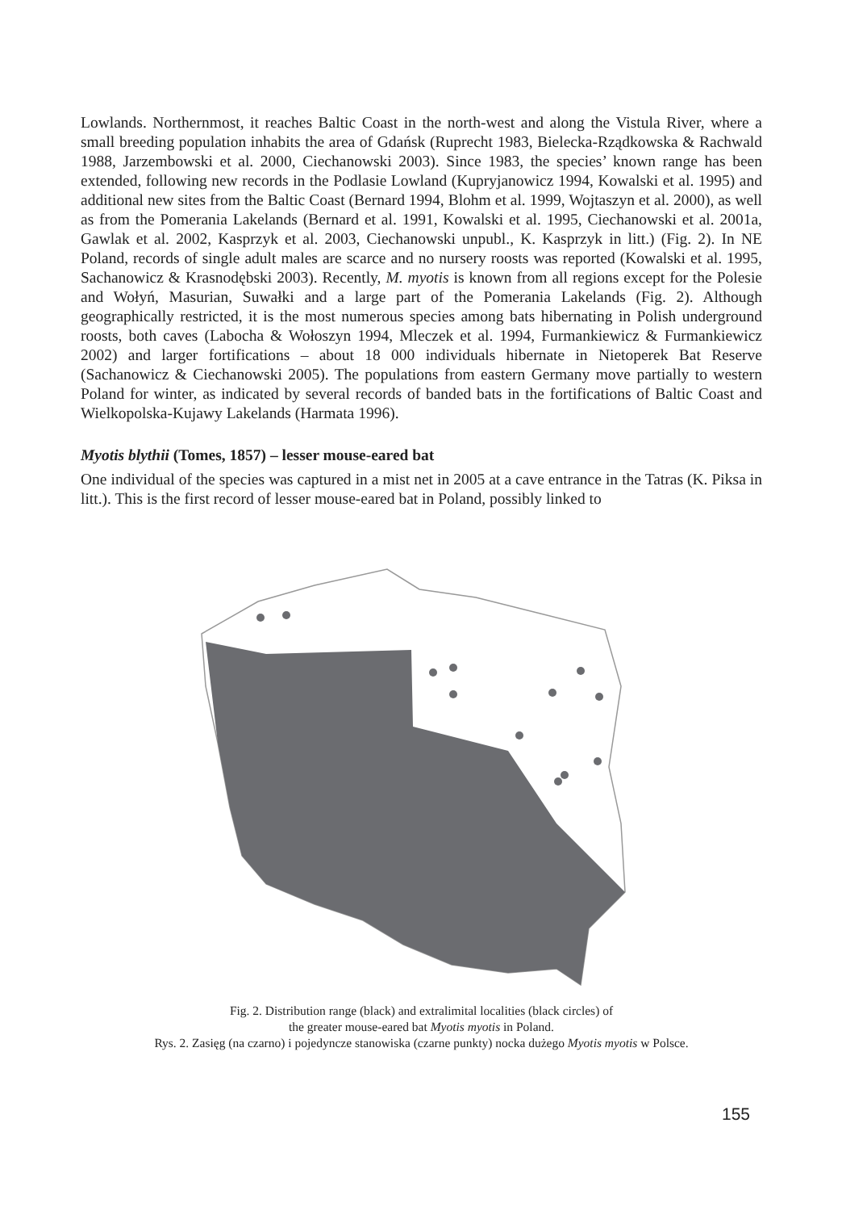Lowlands. Northernmost, it reaches Baltic Coast in the north-west and along the Vistula River, where a small breeding population inhabits the area of Gdańsk (Ruprecht 1983, Bielecka-Rządkowska & Rachwald 1988, Jarzembowski et al. 2000, Ciechanowski 2003). Since 1983, the species’ known range has been extended, following new records in the Podlasie Lowland (Kupryjanowicz 1994, Kowalski et al. 1995) and additional new sites from the Baltic Coast (Bernard 1994, Blohm et al. 1999, Wojtaszyn et al. 2000), as well as from the Pomerania Lakelands (Bernard et al. 1991, Kowalski et al. 1995, Ciechanowski et al. 2001a, Gawlak et al. 2002, Kasprzyk et al. 2003, Ciechanowski unpubl., K. Kasprzyk in litt.) (Fig. 2). In NE Poland, records of single adult males are scarce and no nursery roosts was reported (Kowalski et al. 1995, Sachanowicz & Krasnodębski 2003). Recently, M. myotis is known from all regions except for the Polesie and Wołyń, Masurian, Suwałki and a large part of the Pomerania Lakelands (Fig. 2). Although geographically restricted, it is the most numerous species among bats hibernating in Polish underground roosts, both caves (Labocha & Wołoszyn 1994, Mleczek et al. 1994, Furmankiewicz & Furmankiewicz 2002) and larger fortifications – about 18 000 individuals hibernate in Nietoperek Bat Reserve (Sachanowicz & Ciechanowski 2005). The populations from eastern Germany move partially to western Poland for winter, as indicated by several records of banded bats in the fortifications of Baltic Coast and Wielkopolska-Kujawy Lakelands (Harmata 1996).
Myotis blythii (Tomes, 1857) – lesser mouse-eared bat
One individual of the species was captured in a mist net in 2005 at a cave entrance in the Tatras (K. Piksa in litt.). This is the first record of lesser mouse-eared bat in Poland, possibly linked to
Fig. 2. Distribution range (black) and extralimital localities (black circles) of
the greater mouse-eared bat Myotis myotis in Poland.
Rys. 2. Zasięg (na czarno) i pojedyncze stanowiska (czarne punkty) nocka dużego Myotis myotis w Polsce.
155